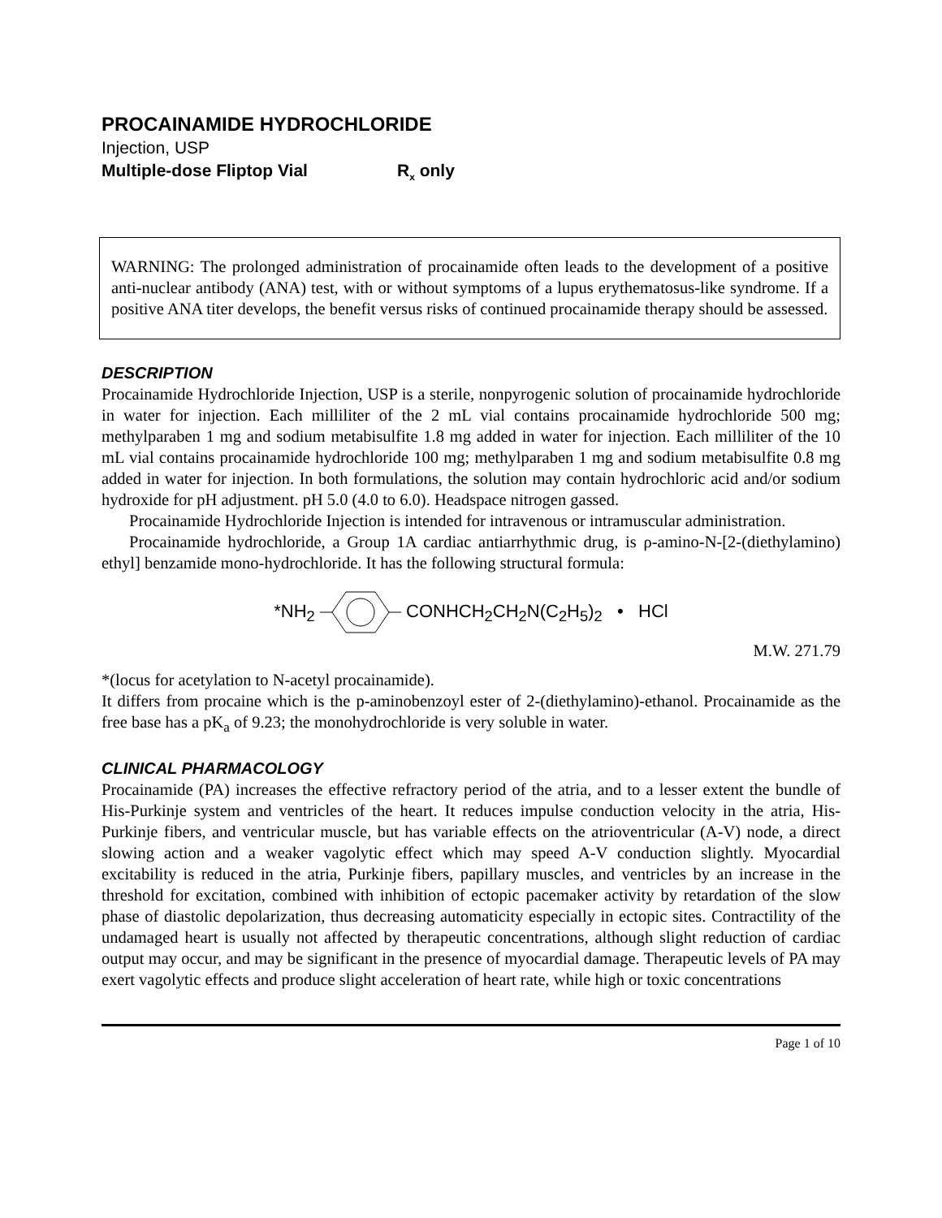PROCAINAMIDE HYDROCHLORIDE
Injection, USP
Multiple-dose Fliptop Vial R<sub>x</sub> only
WARNING: The prolonged administration of procainamide often leads to the development of a positive anti-nuclear antibody (ANA) test, with or without symptoms of a lupus erythematosus-like syndrome. If a positive ANA titer develops, the benefit versus risks of continued procainamide therapy should be assessed.
DESCRIPTION
Procainamide Hydrochloride Injection, USP is a sterile, nonpyrogenic solution of procainamide hydrochloride in water for injection. Each milliliter of the 2 mL vial contains procainamide hydrochloride 500 mg; methylparaben 1 mg and sodium metabisulfite 1.8 mg added in water for injection. Each milliliter of the 10 mL vial contains procainamide hydrochloride 100 mg; methylparaben 1 mg and sodium metabisulfite 0.8 mg added in water for injection. In both formulations, the solution may contain hydrochloric acid and/or sodium hydroxide for pH adjustment. pH 5.0 (4.0 to 6.0). Headspace nitrogen gassed.
Procainamide Hydrochloride Injection is intended for intravenous or intramuscular administration.
Procainamide hydrochloride, a Group 1A cardiac antiarrhythmic drug, is ρ-amino-N-[2-(diethylamino) ethyl] benzamide mono-hydrochloride. It has the following structural formula:
*NH<sub>2</sub> CONHCH<sub>2</sub>CH<sub>2</sub>N(C<sub>2</sub>H<sub>5</sub>)<sub>2</sub> • HCl
M.W. 271.79
*(locus for acetylation to N-acetyl procainamide).
It differs from procaine which is the p-aminobenzoyl ester of 2-(diethylamino)-ethanol. Procainamide as the free base has a pK<sub>a</sub> of 9.23; the monohydrochloride is very soluble in water.
CLINICAL PHARMACOLOGY
Procainamide (PA) increases the effective refractory period of the atria, and to a lesser extent the bundle of His-Purkinje system and ventricles of the heart. It reduces impulse conduction velocity in the atria, His-Purkinje fibers, and ventricular muscle, but has variable effects on the atrioventricular (A-V) node, a direct slowing action and a weaker vagolytic effect which may speed A-V conduction slightly. Myocardial excitability is reduced in the atria, Purkinje fibers, papillary muscles, and ventricles by an increase in the threshold for excitation, combined with inhibition of ectopic pacemaker activity by retardation of the slow phase of diastolic depolarization, thus decreasing automaticity especially in ectopic sites. Contractility of the undamaged heart is usually not affected by therapeutic concentrations, although slight reduction of cardiac output may occur, and may be significant in the presence of myocardial damage. Therapeutic levels of PA may exert vagolytic effects and produce slight acceleration of heart rate, while high or toxic concentrations
Page 1 of 10